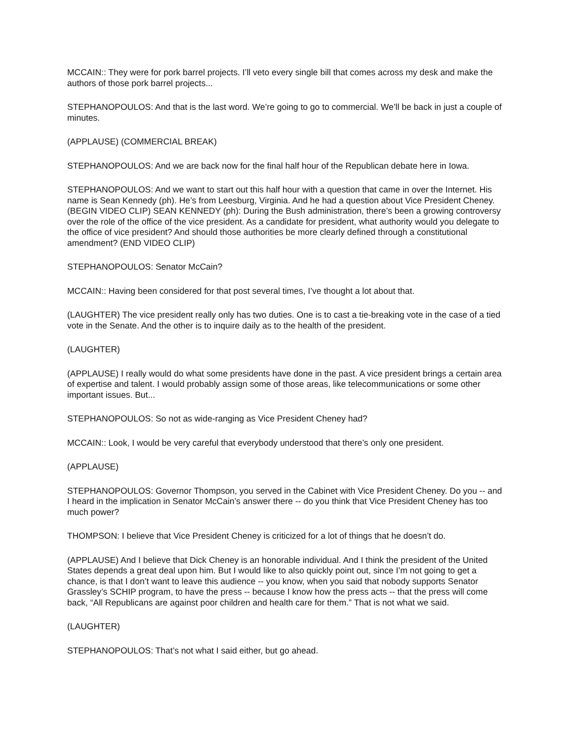MCCAIN:: They were for pork barrel projects. I’ll veto every single bill that comes across my desk and make the authors of those pork barrel projects...
STEPHANOPOULOS: And that is the last word. We’re going to go to commercial. We’ll be back in just a couple of minutes.
(APPLAUSE) (COMMERCIAL BREAK)
STEPHANOPOULOS: And we are back now for the final half hour of the Republican debate here in Iowa.
STEPHANOPOULOS: And we want to start out this half hour with a question that came in over the Internet. His name is Sean Kennedy (ph). He’s from Leesburg, Virginia. And he had a question about Vice President Cheney. (BEGIN VIDEO CLIP) SEAN KENNEDY (ph): During the Bush administration, there’s been a growing controversy over the role of the office of the vice president. As a candidate for president, what authority would you delegate to the office of vice president? And should those authorities be more clearly defined through a constitutional amendment? (END VIDEO CLIP)
STEPHANOPOULOS: Senator McCain?
MCCAIN:: Having been considered for that post several times, I’ve thought a lot about that.
(LAUGHTER) The vice president really only has two duties. One is to cast a tie-breaking vote in the case of a tied vote in the Senate. And the other is to inquire daily as to the health of the president.
(LAUGHTER)
(APPLAUSE) I really would do what some presidents have done in the past. A vice president brings a certain area of expertise and talent. I would probably assign some of those areas, like telecommunications or some other important issues. But...
STEPHANOPOULOS: So not as wide-ranging as Vice President Cheney had?
MCCAIN:: Look, I would be very careful that everybody understood that there’s only one president.
(APPLAUSE)
STEPHANOPOULOS: Governor Thompson, you served in the Cabinet with Vice President Cheney. Do you -- and I heard in the implication in Senator McCain’s answer there -- do you think that Vice President Cheney has too much power?
THOMPSON: I believe that Vice President Cheney is criticized for a lot of things that he doesn’t do.
(APPLAUSE) And I believe that Dick Cheney is an honorable individual. And I think the president of the United States depends a great deal upon him. But I would like to also quickly point out, since I’m not going to get a chance, is that I don’t want to leave this audience -- you know, when you said that nobody supports Senator Grassley’s SCHIP program, to have the press -- because I know how the press acts -- that the press will come back, “All Republicans are against poor children and health care for them.” That is not what we said.
(LAUGHTER)
STEPHANOPOULOS: That’s not what I said either, but go ahead.